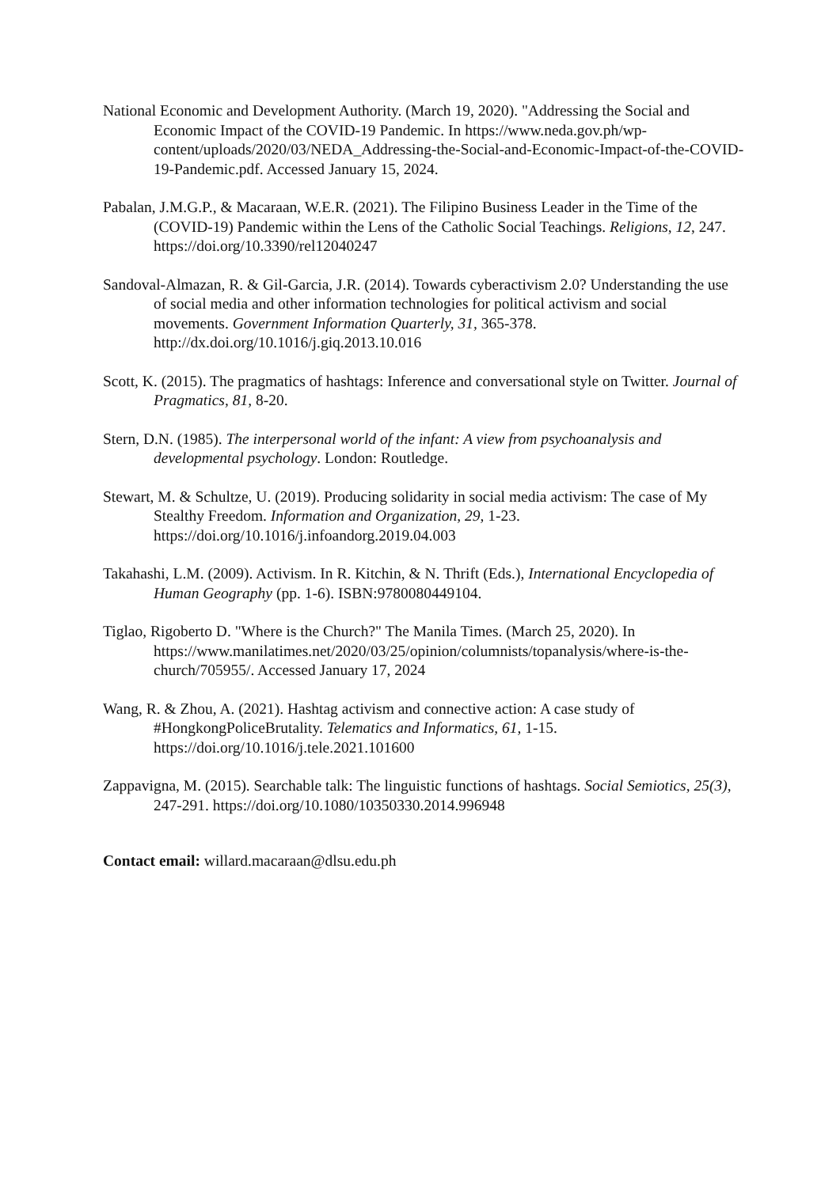National Economic and Development Authority. (March 19, 2020). "Addressing the Social and Economic Impact of the COVID-19 Pandemic. In https://www.neda.gov.ph/wp-content/uploads/2020/03/NEDA_Addressing-the-Social-and-Economic-Impact-of-the-COVID-19-Pandemic.pdf. Accessed January 15, 2024.
Pabalan, J.M.G.P., & Macaraan, W.E.R. (2021). The Filipino Business Leader in the Time of the (COVID-19) Pandemic within the Lens of the Catholic Social Teachings. Religions, 12, 247. https://doi.org/10.3390/rel12040247
Sandoval-Almazan, R. & Gil-Garcia, J.R. (2014). Towards cyberactivism 2.0? Understanding the use of social media and other information technologies for political activism and social movements. Government Information Quarterly, 31, 365-378. http://dx.doi.org/10.1016/j.giq.2013.10.016
Scott, K. (2015). The pragmatics of hashtags: Inference and conversational style on Twitter. Journal of Pragmatics, 81, 8-20.
Stern, D.N. (1985). The interpersonal world of the infant: A view from psychoanalysis and developmental psychology. London: Routledge.
Stewart, M. & Schultze, U. (2019). Producing solidarity in social media activism: The case of My Stealthy Freedom. Information and Organization, 29, 1-23. https://doi.org/10.1016/j.infoandorg.2019.04.003
Takahashi, L.M. (2009). Activism. In R. Kitchin, & N. Thrift (Eds.), International Encyclopedia of Human Geography (pp. 1-6). ISBN:9780080449104.
Tiglao, Rigoberto D. "Where is the Church?" The Manila Times. (March 25, 2020). In https://www.manilatimes.net/2020/03/25/opinion/columnists/topanalysis/where-is-the-church/705955/. Accessed January 17, 2024
Wang, R. & Zhou, A. (2021). Hashtag activism and connective action: A case study of #HongkongPoliceBrutality. Telematics and Informatics, 61, 1-15. https://doi.org/10.1016/j.tele.2021.101600
Zappavigna, M. (2015). Searchable talk: The linguistic functions of hashtags. Social Semiotics, 25(3), 247-291. https://doi.org/10.1080/10350330.2014.996948
Contact email: willard.macaraan@dlsu.edu.ph